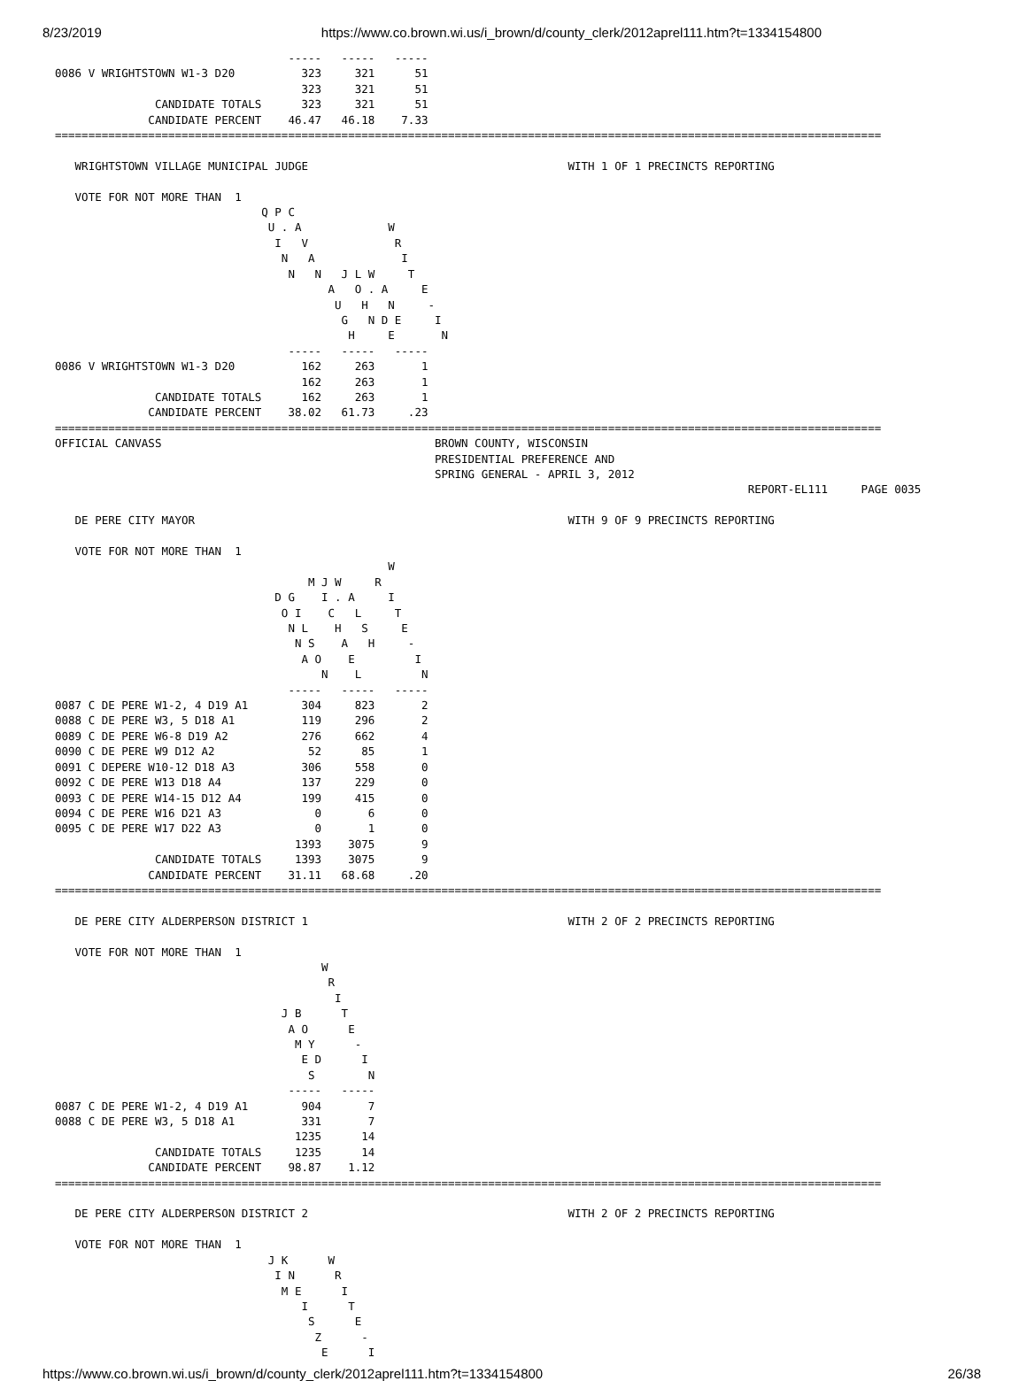8/23/2019 https://www.co.brown.wi.us/i_brown/d/county_clerk/2012aprel111.htm?t=1334154800
                                   -----   -----   -----
0086 V WRIGHTSTOWN W1-3 D20          323     321      51
                                     323     321      51
               CANDIDATE TOTALS      323     321      51
              CANDIDATE PERCENT    46.47   46.18    7.33
============================================================================================================================

   WRIGHTSTOWN VILLAGE MUNICIPAL JUDGE                                       WITH 1 OF 1 PRECINCTS REPORTING

   VOTE FOR NOT MORE THAN  1
                               Q P C
                                U . A             W
                                 I   V             R
                                  N   A             I
                                   N   N   J L W     T
                                         A   O . A     E
                                          U   H   N     -
                                           G   N D E     I
                                            H     E       N
                                   -----   -----   -----
0086 V WRIGHTSTOWN W1-3 D20          162     263       1
                                     162     263       1
               CANDIDATE TOTALS      162     263       1
              CANDIDATE PERCENT    38.02   61.73     .23
============================================================================================================================
OFFICIAL CANVASS                                         BROWN COUNTY, WISCONSIN
                                                         PRESIDENTIAL PREFERENCE AND
                                                         SPRING GENERAL - APRIL 3, 2012
                                                                                                        REPORT-EL111     PAGE 0035

   DE PERE CITY MAYOR                                                        WITH 9 OF 9 PRECINCTS REPORTING

   VOTE FOR NOT MORE THAN  1
                                                  W
                                      M J W     R
                                 D G    I . A     I
                                  O I    C   L     T
                                   N L    H   S     E
                                    N S    A   H     -
                                     A O    E         I
                                        N    L         N
                                   -----   -----   -----
0087 C DE PERE W1-2, 4 D19 A1        304     823       2
0088 C DE PERE W3, 5 D18 A1          119     296       2
0089 C DE PERE W6-8 D19 A2           276     662       4
0090 C DE PERE W9 D12 A2              52      85       1
0091 C DEPERE W10-12 D18 A3          306     558       0
0092 C DE PERE W13 D18 A4            137     229       0
0093 C DE PERE W14-15 D12 A4         199     415       0
0094 C DE PERE W16 D21 A3              0       6       0
0095 C DE PERE W17 D22 A3              0       1       0
                                    1393    3075       9
               CANDIDATE TOTALS     1393    3075       9
              CANDIDATE PERCENT    31.11   68.68     .20
============================================================================================================================

   DE PERE CITY ALDERPERSON DISTRICT 1                                       WITH 2 OF 2 PRECINCTS REPORTING

   VOTE FOR NOT MORE THAN  1
                                        W
                                         R
                                          I
                                  J B      T
                                   A O      E
                                    M Y      -
                                     E D      I
                                      S        N
                                   -----   -----
0087 C DE PERE W1-2, 4 D19 A1        904       7
0088 C DE PERE W3, 5 D18 A1          331       7
                                    1235      14
               CANDIDATE TOTALS     1235      14
              CANDIDATE PERCENT    98.87    1.12
============================================================================================================================

   DE PERE CITY ALDERPERSON DISTRICT 2                                       WITH 2 OF 2 PRECINCTS REPORTING

   VOTE FOR NOT MORE THAN  1
                                J K      W
                                 I N      R
                                  M E      I
                                     I      T
                                      S      E
                                       Z      -
                                        E      I
https://www.co.brown.wi.us/i_brown/d/county_clerk/2012aprel111.htm?t=1334154800 26/38